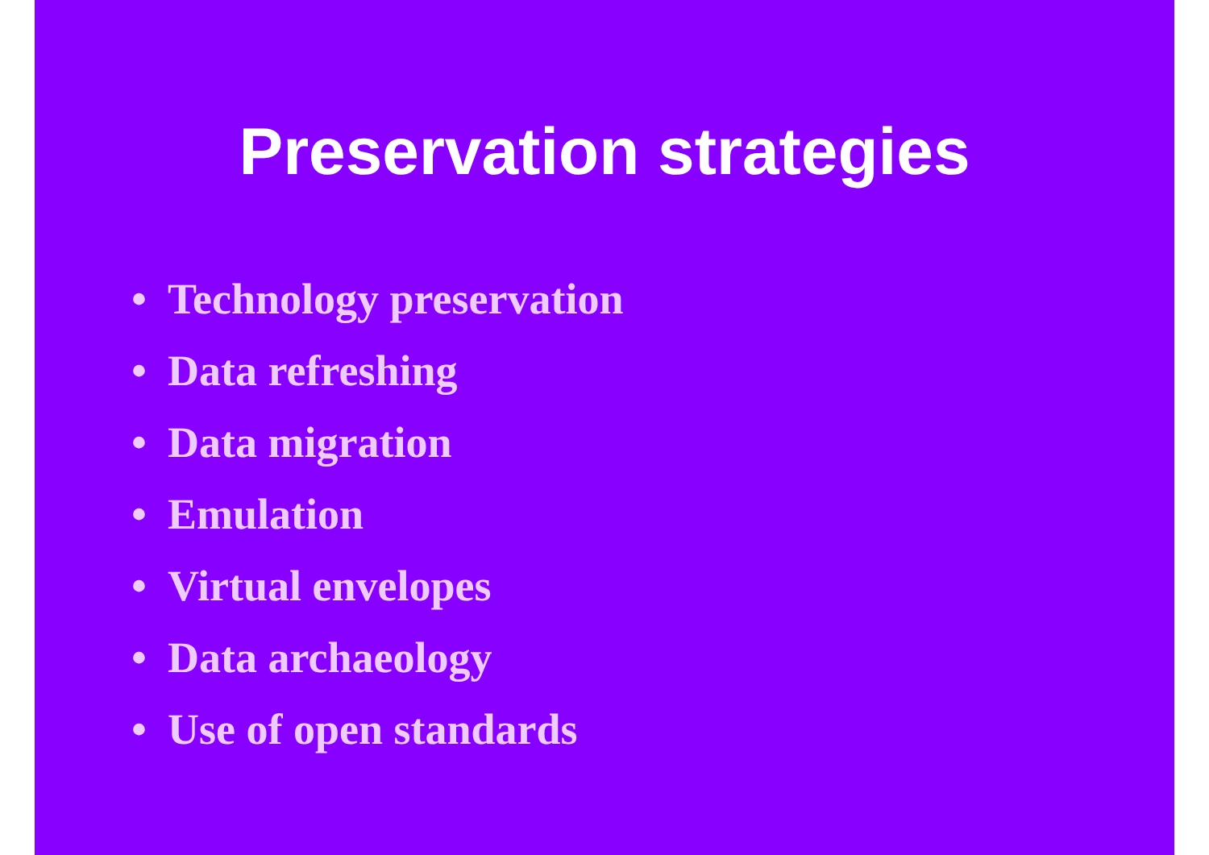Preservation strategies
• Technology preservation
• Data refreshing
• Data migration
• Emulation
• Virtual envelopes
• Data archaeology
• Use of open standards